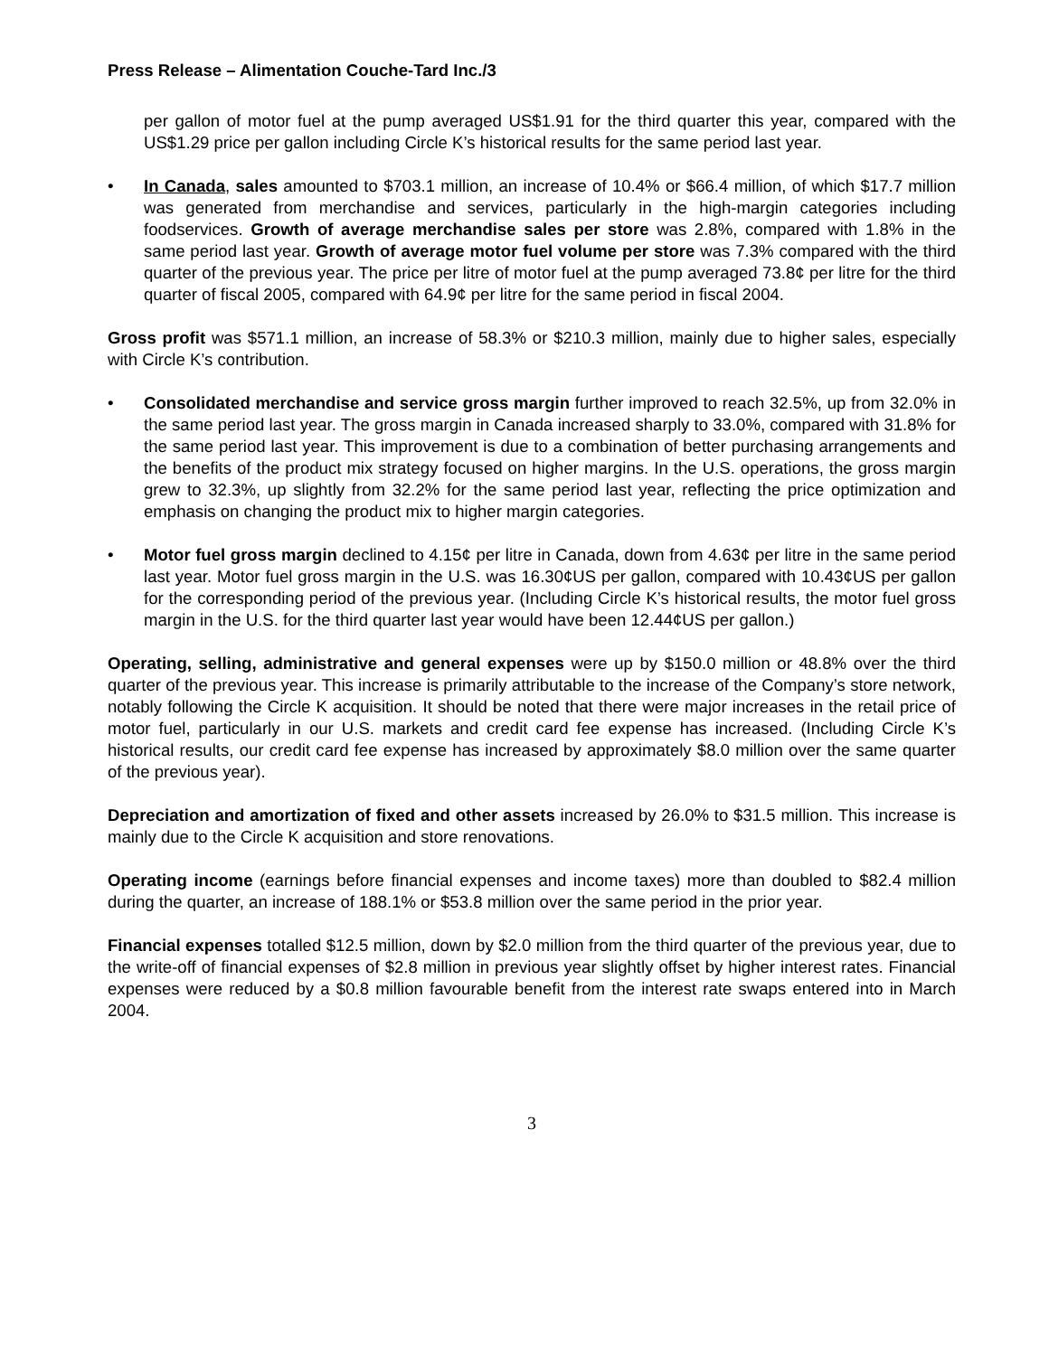Press Release – Alimentation Couche-Tard Inc./3
per gallon of motor fuel at the pump averaged US$1.91 for the third quarter this year, compared with the US$1.29 price per gallon including Circle K’s historical results for the same period last year.
• In Canada, sales amounted to $703.1 million, an increase of 10.4% or $66.4 million, of which $17.7 million was generated from merchandise and services, particularly in the high-margin categories including foodservices. Growth of average merchandise sales per store was 2.8%, compared with 1.8% in the same period last year. Growth of average motor fuel volume per store was 7.3% compared with the third quarter of the previous year. The price per litre of motor fuel at the pump averaged 73.8¢ per litre for the third quarter of fiscal 2005, compared with 64.9¢ per litre for the same period in fiscal 2004.
Gross profit was $571.1 million, an increase of 58.3% or $210.3 million, mainly due to higher sales, especially with Circle K’s contribution.
• Consolidated merchandise and service gross margin further improved to reach 32.5%, up from 32.0% in the same period last year. The gross margin in Canada increased sharply to 33.0%, compared with 31.8% for the same period last year. This improvement is due to a combination of better purchasing arrangements and the benefits of the product mix strategy focused on higher margins. In the U.S. operations, the gross margin grew to 32.3%, up slightly from 32.2% for the same period last year, reflecting the price optimization and emphasis on changing the product mix to higher margin categories.
• Motor fuel gross margin declined to 4.15¢ per litre in Canada, down from 4.63¢ per litre in the same period last year. Motor fuel gross margin in the U.S. was 16.30¢US per gallon, compared with 10.43¢US per gallon for the corresponding period of the previous year. (Including Circle K’s historical results, the motor fuel gross margin in the U.S. for the third quarter last year would have been 12.44¢US per gallon.)
Operating, selling, administrative and general expenses were up by $150.0 million or 48.8% over the third quarter of the previous year. This increase is primarily attributable to the increase of the Company’s store network, notably following the Circle K acquisition. It should be noted that there were major increases in the retail price of motor fuel, particularly in our U.S. markets and credit card fee expense has increased. (Including Circle K’s historical results, our credit card fee expense has increased by approximately $8.0 million over the same quarter of the previous year).
Depreciation and amortization of fixed and other assets increased by 26.0% to $31.5 million. This increase is mainly due to the Circle K acquisition and store renovations.
Operating income (earnings before financial expenses and income taxes) more than doubled to $82.4 million during the quarter, an increase of 188.1% or $53.8 million over the same period in the prior year.
Financial expenses totalled $12.5 million, down by $2.0 million from the third quarter of the previous year, due to the write-off of financial expenses of $2.8 million in previous year slightly offset by higher interest rates. Financial expenses were reduced by a $0.8 million favourable benefit from the interest rate swaps entered into in March 2004.
3